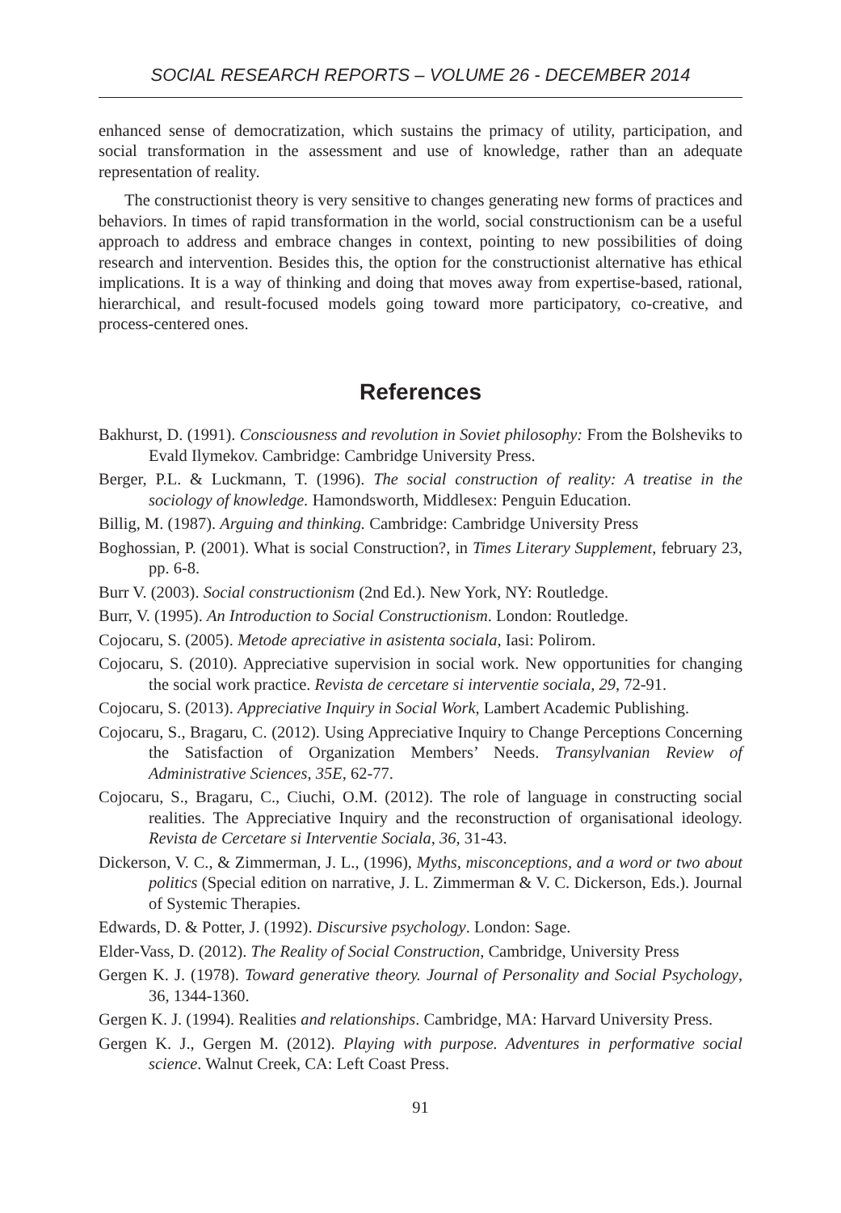SOCIAL RESEARCH REPORTS – VOLUME 26 - DECEMBER 2014
enhanced sense of democratization, which sustains the primacy of utility, participation, and social transformation in the assessment and use of knowledge, rather than an adequate representation of reality.
The constructionist theory is very sensitive to changes generating new forms of practices and behaviors. In times of rapid transformation in the world, social constructionism can be a useful approach to address and embrace changes in context, pointing to new possibilities of doing research and intervention. Besides this, the option for the constructionist alternative has ethical implications. It is a way of thinking and doing that moves away from expertise-based, rational, hierarchical, and result-focused models going toward more participatory, co-creative, and process-centered ones.
References
Bakhurst, D. (1991). Consciousness and revolution in Soviet philosophy: From the Bolsheviks to Evald Ilymekov. Cambridge: Cambridge University Press.
Berger, P.L. & Luckmann, T. (1996). The social construction of reality: A treatise in the sociology of knowledge. Hamondsworth, Middlesex: Penguin Education.
Billig, M. (1987). Arguing and thinking. Cambridge: Cambridge University Press
Boghossian, P. (2001). What is social Construction?, in Times Literary Supplement, february 23, pp. 6-8.
Burr V. (2003). Social constructionism (2nd Ed.). New York, NY: Routledge.
Burr, V. (1995). An Introduction to Social Constructionism. London: Routledge.
Cojocaru, S. (2005). Metode apreciative in asistenta sociala, Iasi: Polirom.
Cojocaru, S. (2010). Appreciative supervision in social work. New opportunities for changing the social work practice. Revista de cercetare si interventie sociala, 29, 72-91.
Cojocaru, S. (2013). Appreciative Inquiry in Social Work, Lambert Academic Publishing.
Cojocaru, S., Bragaru, C. (2012). Using Appreciative Inquiry to Change Perceptions Concerning the Satisfaction of Organization Members’ Needs. Transylvanian Review of Administrative Sciences, 35E, 62-77.
Cojocaru, S., Bragaru, C., Ciuchi, O.M. (2012). The role of language in constructing social realities. The Appreciative Inquiry and the reconstruction of organisational ideology. Revista de Cercetare si Interventie Sociala, 36, 31-43.
Dickerson, V. C., & Zimmerman, J. L., (1996), Myths, misconceptions, and a word or two about politics (Special edition on narrative, J. L. Zimmerman & V. C. Dickerson, Eds.). Journal of Systemic Therapies.
Edwards, D. & Potter, J. (1992). Discursive psychology. London: Sage.
Elder-Vass, D. (2012). The Reality of Social Construction, Cambridge, University Press
Gergen K. J. (1978). Toward generative theory. Journal of Personality and Social Psychology, 36, 1344-1360.
Gergen K. J. (1994). Realities and relationships. Cambridge, MA: Harvard University Press.
Gergen K. J., Gergen M. (2012). Playing with purpose. Adventures in performative social science. Walnut Creek, CA: Left Coast Press.
91